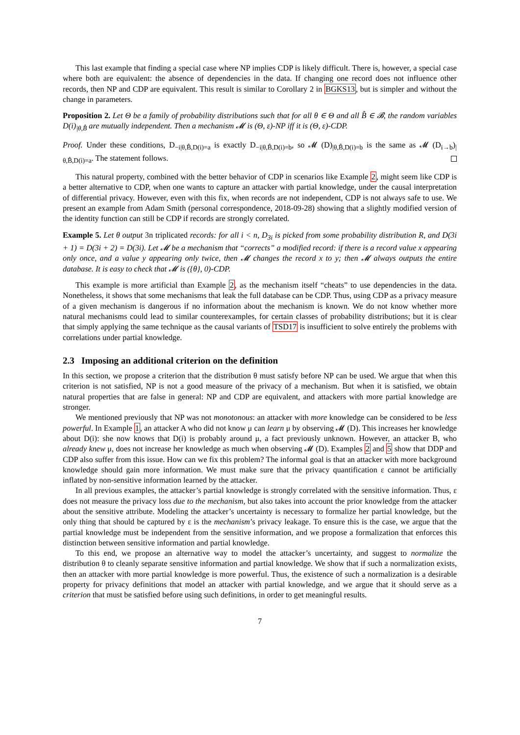This last example that finding a special case where NP implies CDP is likely difficult. There is, however, a special case where both are equivalent: the absence of dependencies in the data. If changing one record does not influence other records, then NP and CDP are equivalent. This result is similar to Corollary 2 in BGKS13, but is simpler and without the change in parameters.
Proposition 2. Let Θ be a family of probability distributions such that for all θ ∈ Θ and all B̂ ∈ 𝓑, the random variables D(i)<sub>|θ,B̂</sub> are mutually independent. Then a mechanism 𝓜 is (Θ, ε)-NP iff it is (Θ, ε)-CDP.
Proof. Under these conditions, D<sub>−i|θ,B̂,D(i)=a</sub> is exactly D<sub>−i|θ,B̂,D(i)=b</sub>, so 𝓜 (D)<sub>|θ,B̂,D(i)=b</sub> is the same as 𝓜 (D<sub>i→b</sub>)<sub>|θ,B̂,D(i)=a</sub>. The statement follows.
This natural property, combined with the better behavior of CDP in scenarios like Example 2, might seem like CDP is a better alternative to CDP, when one wants to capture an attacker with partial knowledge, under the causal interpretation of differential privacy. However, even with this fix, when records are not independent, CDP is not always safe to use. We present an example from Adam Smith (personal correspondence, 2018-09-28) showing that a slightly modified version of the identity function can still be CDP if records are strongly correlated.
Example 5. Let θ output 3n triplicated records: for all i < n, D<sub>3i</sub> is picked from some probability distribution R, and D(3i + 1) = D(3i + 2) = D(3i). Let 𝓜 be a mechanism that “corrects” a modified record: if there is a record value x appearing only once, and a value y appearing only twice, then 𝓜 changes the record x to y; then 𝓜 always outputs the entire database. It is easy to check that 𝓜 is ({θ}, 0)-CDP.
This example is more artificial than Example 2, as the mechanism itself “cheats” to use dependencies in the data. Nonetheless, it shows that some mechanisms that leak the full database can be CDP. Thus, using CDP as a privacy measure of a given mechanism is dangerous if no information about the mechanism is known. We do not know whether more natural mechanisms could lead to similar counterexamples, for certain classes of probability distributions; but it is clear that simply applying the same technique as the causal variants of TSD17 is insufficient to solve entirely the problems with correlations under partial knowledge.
2.3 Imposing an additional criterion on the definition
In this section, we propose a criterion that the distribution θ must satisfy before NP can be used. We argue that when this criterion is not satisfied, NP is not a good measure of the privacy of a mechanism. But when it is satisfied, we obtain natural properties that are false in general: NP and CDP are equivalent, and attackers with more partial knowledge are stronger.
We mentioned previously that NP was not monotonous: an attacker with more knowledge can be considered to be less powerful. In Example 1, an attacker A who did not know μ can learn μ by observing 𝓜 (D). This increases her knowledge about D(i): she now knows that D(i) is probably around μ, a fact previously unknown. However, an attacker B, who already knew μ, does not increase her knowledge as much when observing 𝓜 (D). Examples 2 and 5 show that DDP and CDP also suffer from this issue. How can we fix this problem? The informal goal is that an attacker with more background knowledge should gain more information. We must make sure that the privacy quantification ε cannot be artificially inflated by non-sensitive information learned by the attacker.
In all previous examples, the attacker’s partial knowledge is strongly correlated with the sensitive information. Thus, ε does not measure the privacy loss due to the mechanism, but also takes into account the prior knowledge from the attacker about the sensitive attribute. Modeling the attacker’s uncertainty is necessary to formalize her partial knowledge, but the only thing that should be captured by ε is the mechanism’s privacy leakage. To ensure this is the case, we argue that the partial knowledge must be independent from the sensitive information, and we propose a formalization that enforces this distinction between sensitive information and partial knowledge.
To this end, we propose an alternative way to model the attacker’s uncertainty, and suggest to normalize the distribution θ to cleanly separate sensitive information and partial knowledge. We show that if such a normalization exists, then an attacker with more partial knowledge is more powerful. Thus, the existence of such a normalization is a desirable property for privacy definitions that model an attacker with partial knowledge, and we argue that it should serve as a criterion that must be satisfied before using such definitions, in order to get meaningful results.
7